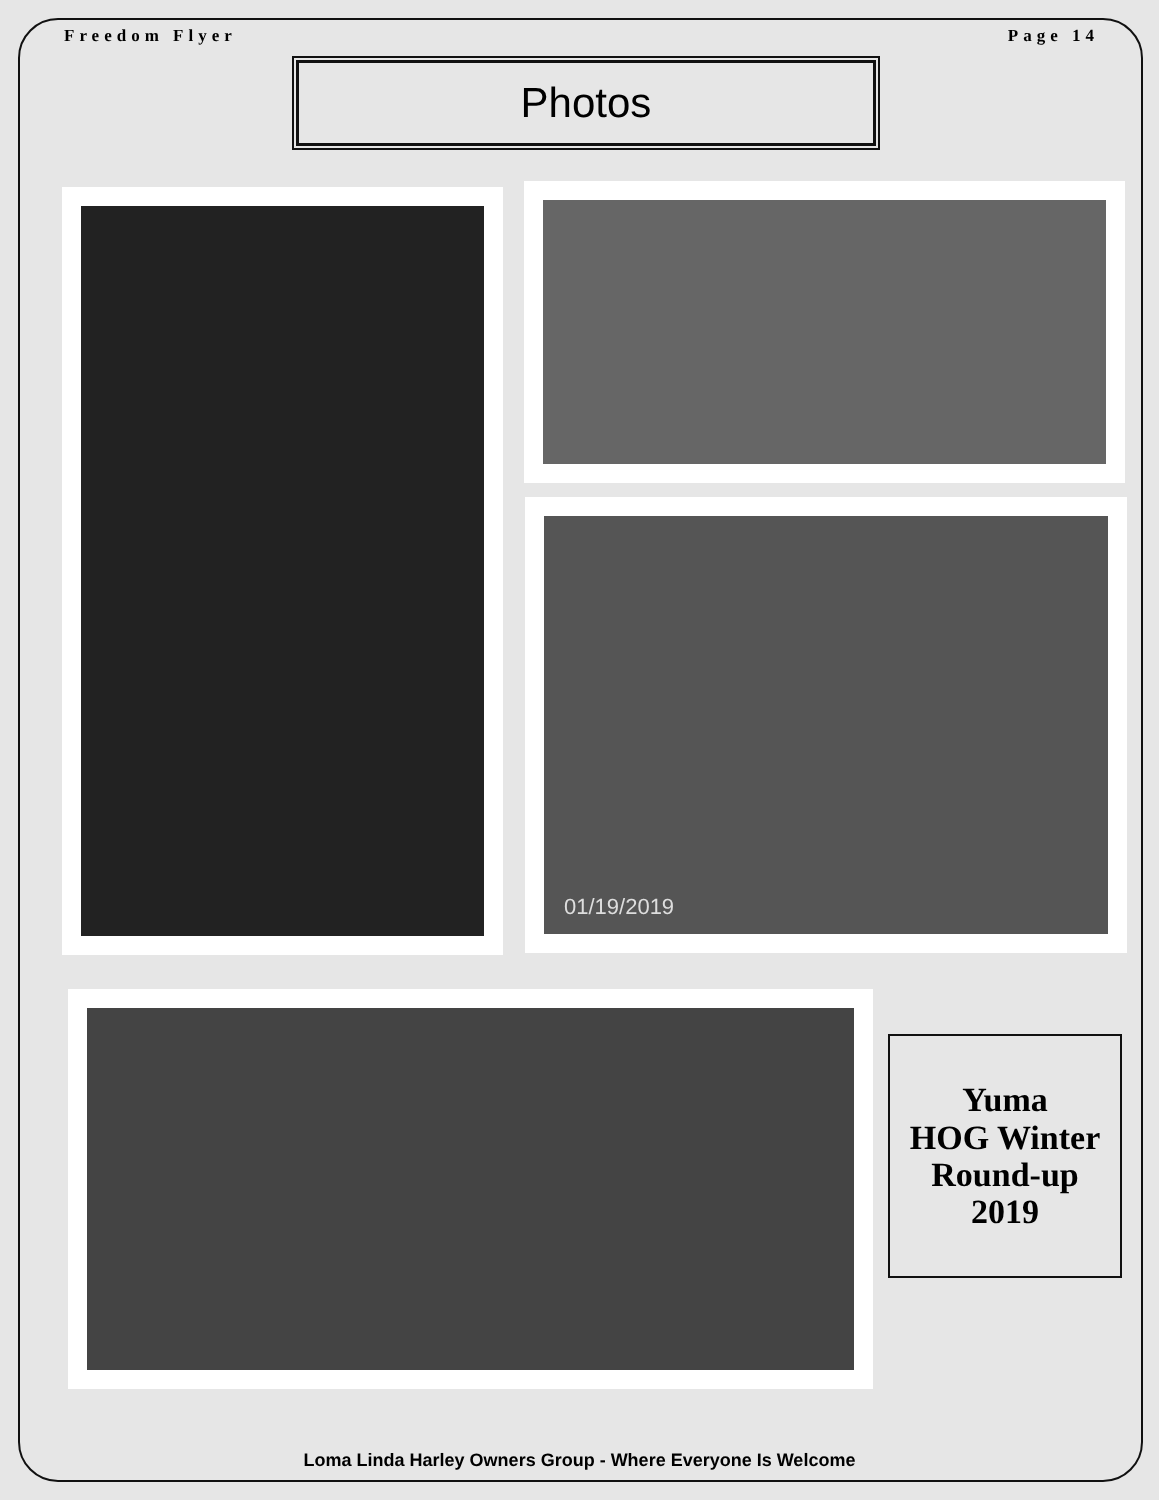Freedom Flyer Page 14
Photos
01/19/2019
Yuma
HOG Winter
Round-up
2019
Loma Linda Harley Owners Group - Where Everyone Is Welcome